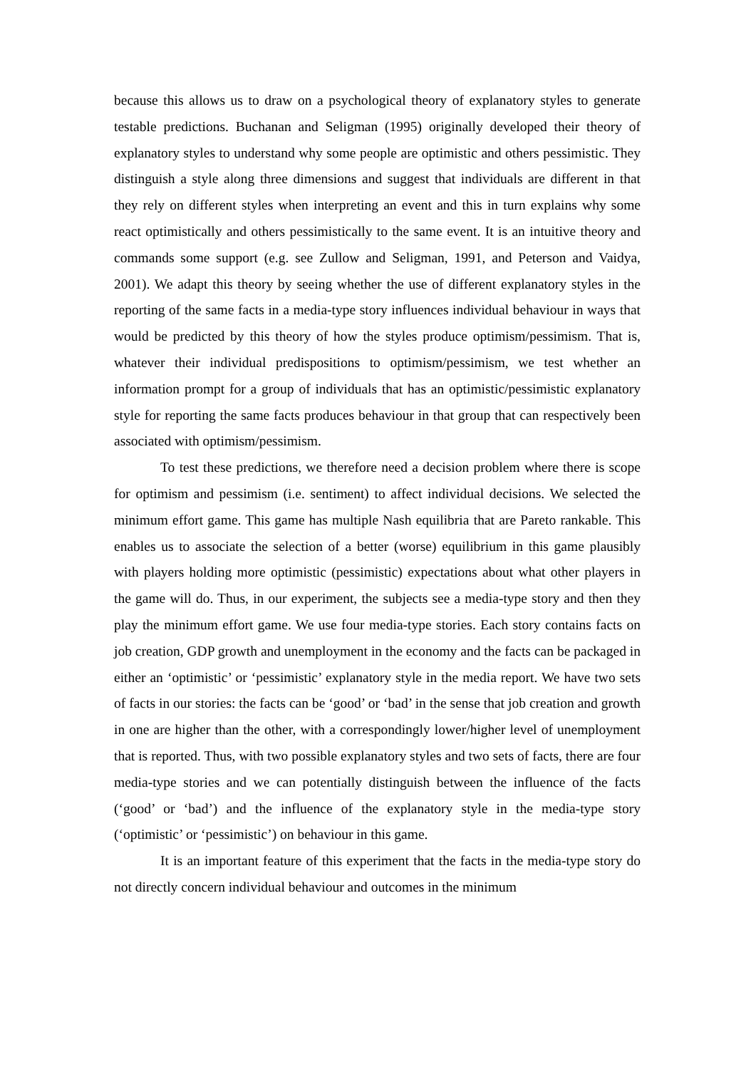because this allows us to draw on a psychological theory of explanatory styles to generate testable predictions. Buchanan and Seligman (1995) originally developed their theory of explanatory styles to understand why some people are optimistic and others pessimistic. They distinguish a style along three dimensions and suggest that individuals are different in that they rely on different styles when interpreting an event and this in turn explains why some react optimistically and others pessimistically to the same event. It is an intuitive theory and commands some support (e.g. see Zullow and Seligman, 1991, and Peterson and Vaidya, 2001). We adapt this theory by seeing whether the use of different explanatory styles in the reporting of the same facts in a media-type story influences individual behaviour in ways that would be predicted by this theory of how the styles produce optimism/pessimism. That is, whatever their individual predispositions to optimism/pessimism, we test whether an information prompt for a group of individuals that has an optimistic/pessimistic explanatory style for reporting the same facts produces behaviour in that group that can respectively been associated with optimism/pessimism.
To test these predictions, we therefore need a decision problem where there is scope for optimism and pessimism (i.e. sentiment) to affect individual decisions. We selected the minimum effort game. This game has multiple Nash equilibria that are Pareto rankable. This enables us to associate the selection of a better (worse) equilibrium in this game plausibly with players holding more optimistic (pessimistic) expectations about what other players in the game will do. Thus, in our experiment, the subjects see a media-type story and then they play the minimum effort game. We use four media-type stories. Each story contains facts on job creation, GDP growth and unemployment in the economy and the facts can be packaged in either an ‘optimistic’ or ‘pessimistic’ explanatory style in the media report. We have two sets of facts in our stories: the facts can be ‘good’ or ‘bad’ in the sense that job creation and growth in one are higher than the other, with a correspondingly lower/higher level of unemployment that is reported. Thus, with two possible explanatory styles and two sets of facts, there are four media-type stories and we can potentially distinguish between the influence of the facts (‘good’ or ‘bad’) and the influence of the explanatory style in the media-type story (‘optimistic’ or ‘pessimistic’) on behaviour in this game.
It is an important feature of this experiment that the facts in the media-type story do not directly concern individual behaviour and outcomes in the minimum